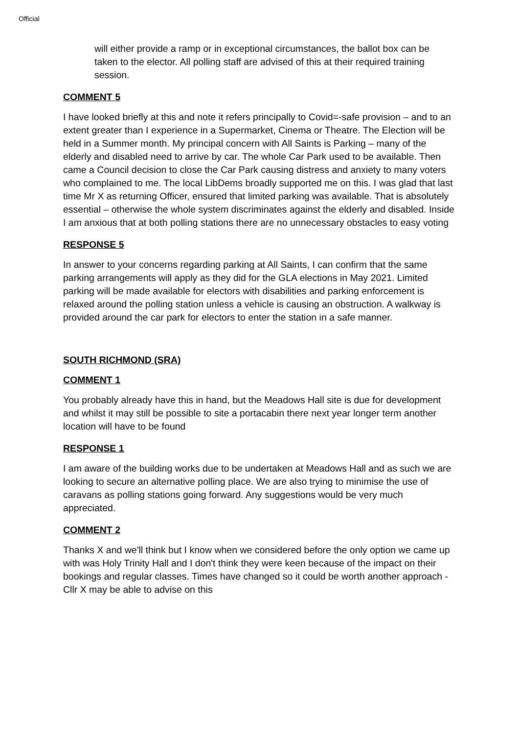Official
will either provide a ramp or in exceptional circumstances, the ballot box can be taken to the elector. All polling staff are advised of this at their required training session.
COMMENT 5
I have looked briefly at this and note it refers principally to Covid=-safe provision – and to an extent greater than I experience in a Supermarket, Cinema or Theatre. The Election will be held in a Summer month. My principal concern with All Saints is Parking – many of the elderly and disabled need to arrive by car. The whole Car Park used to be available. Then came a Council decision to close the Car Park causing distress and anxiety to many voters who complained to me. The local LibDems broadly supported me on this. I was glad that last time Mr X as returning Officer, ensured that limited parking was available. That is absolutely essential – otherwise the whole system discriminates against the elderly and disabled. Inside I am anxious that at both polling stations there are no unnecessary obstacles to easy voting
RESPONSE 5
In answer to your concerns regarding parking at All Saints, I can confirm that the same parking arrangements will apply as they did for the GLA elections in May 2021. Limited parking will be made available for electors with disabilities and parking enforcement is relaxed around the polling station unless a vehicle is causing an obstruction. A walkway is provided around the car park for electors to enter the station in a safe manner.
SOUTH RICHMOND (SRA)
COMMENT 1
You probably already have this in hand, but the Meadows Hall site is due for development and whilst it may still be possible to site a portacabin there next year longer term another location will have to be found
RESPONSE 1
I am aware of the building works due to be undertaken at Meadows Hall and as such we are looking to secure an alternative polling place. We are also trying to minimise the use of caravans as polling stations going forward. Any suggestions would be very much appreciated.
COMMENT 2
Thanks X and we'll think but I know when we considered before the only option we came up with was Holy Trinity Hall and I don't think they were keen because of the impact on their bookings and regular classes. Times have changed so it could be worth another approach - Cllr X may be able to advise on this